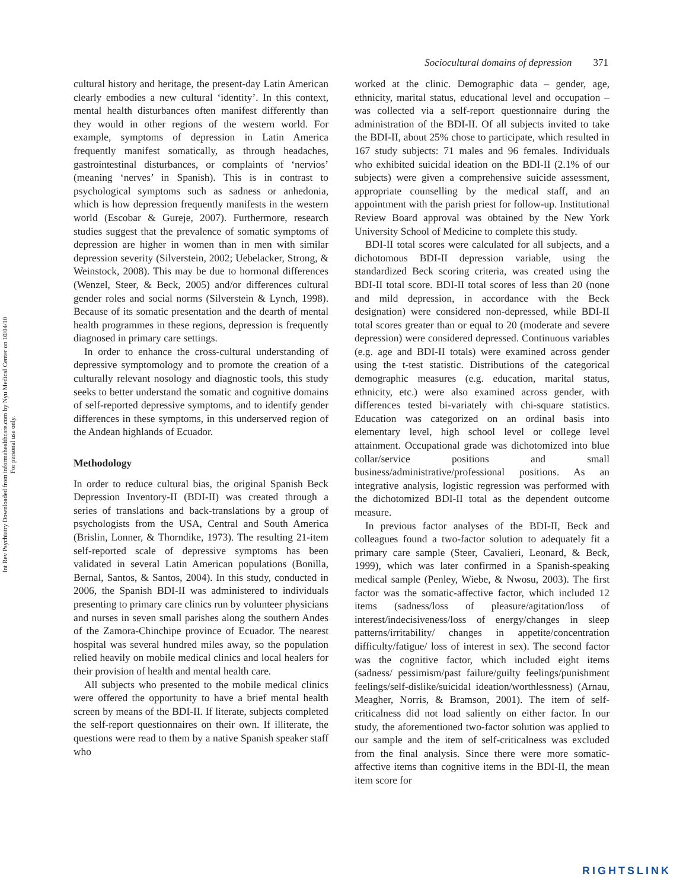Int Rev Psychiatry Downloaded from informahealthcare.com by Nyu Medical Center on 10/04/10
For personal use only.
Sociocultural domains of depression 371
cultural history and heritage, the present-day Latin American clearly embodies a new cultural ‘identity’. In this context, mental health disturbances often manifest differently than they would in other regions of the western world. For example, symptoms of depression in Latin America frequently manifest somatically, as through headaches, gastrointestinal disturbances, or complaints of ‘nervios’ (meaning ‘nerves’ in Spanish). This is in contrast to psychological symptoms such as sadness or anhedonia, which is how depression frequently manifests in the western world (Escobar & Gureje, 2007). Furthermore, research studies suggest that the prevalence of somatic symptoms of depression are higher in women than in men with similar depression severity (Silverstein, 2002; Uebelacker, Strong, & Weinstock, 2008). This may be due to hormonal differences (Wenzel, Steer, & Beck, 2005) and/or differences cultural gender roles and social norms (Silverstein & Lynch, 1998). Because of its somatic presentation and the dearth of mental health programmes in these regions, depression is frequently diagnosed in primary care settings.
In order to enhance the cross-cultural understanding of depressive symptomology and to promote the creation of a culturally relevant nosology and diagnostic tools, this study seeks to better understand the somatic and cognitive domains of self-reported depressive symptoms, and to identify gender differences in these symptoms, in this underserved region of the Andean highlands of Ecuador.
Methodology
In order to reduce cultural bias, the original Spanish Beck Depression Inventory-II (BDI-II) was created through a series of translations and back-translations by a group of psychologists from the USA, Central and South America (Brislin, Lonner, & Thorndike, 1973). The resulting 21-item self-reported scale of depressive symptoms has been validated in several Latin American populations (Bonilla, Bernal, Santos, & Santos, 2004). In this study, conducted in 2006, the Spanish BDI-II was administered to individuals presenting to primary care clinics run by volunteer physicians and nurses in seven small parishes along the southern Andes of the Zamora-Chinchipe province of Ecuador. The nearest hospital was several hundred miles away, so the population relied heavily on mobile medical clinics and local healers for their provision of health and mental health care.
All subjects who presented to the mobile medical clinics were offered the opportunity to have a brief mental health screen by means of the BDI-II. If literate, subjects completed the self-report questionnaires on their own. If illiterate, the questions were read to them by a native Spanish speaker staff who
worked at the clinic. Demographic data – gender, age, ethnicity, marital status, educational level and occupation – was collected via a self-report questionnaire during the administration of the BDI-II. Of all subjects invited to take the BDI-II, about 25% chose to participate, which resulted in 167 study subjects: 71 males and 96 females. Individuals who exhibited suicidal ideation on the BDI-II (2.1% of our subjects) were given a comprehensive suicide assessment, appropriate counselling by the medical staff, and an appointment with the parish priest for follow-up. Institutional Review Board approval was obtained by the New York University School of Medicine to complete this study.
BDI-II total scores were calculated for all subjects, and a dichotomous BDI-II depression variable, using the standardized Beck scoring criteria, was created using the BDI-II total score. BDI-II total scores of less than 20 (none and mild depression, in accordance with the Beck designation) were considered non-depressed, while BDI-II total scores greater than or equal to 20 (moderate and severe depression) were considered depressed. Continuous variables (e.g. age and BDI-II totals) were examined across gender using the t-test statistic. Distributions of the categorical demographic measures (e.g. education, marital status, ethnicity, etc.) were also examined across gender, with differences tested bi-variately with chi-square statistics. Education was categorized on an ordinal basis into elementary level, high school level or college level attainment. Occupational grade was dichotomized into blue collar/service positions and small business/administrative/professional positions. As an integrative analysis, logistic regression was performed with the dichotomized BDI-II total as the dependent outcome measure.
In previous factor analyses of the BDI-II, Beck and colleagues found a two-factor solution to adequately fit a primary care sample (Steer, Cavalieri, Leonard, & Beck, 1999), which was later confirmed in a Spanish-speaking medical sample (Penley, Wiebe, & Nwosu, 2003). The first factor was the somatic-affective factor, which included 12 items (sadness/loss of pleasure/agitation/loss of interest/indecisiveness/loss of energy/changes in sleep patterns/irritability/ changes in appetite/concentration difficulty/fatigue/ loss of interest in sex). The second factor was the cognitive factor, which included eight items (sadness/ pessimism/past failure/guilty feelings/punishment feelings/self-dislike/suicidal ideation/worthlessness) (Arnau, Meagher, Norris, & Bramson, 2001). The item of self-criticalness did not load saliently on either factor. In our study, the aforementioned two-factor solution was applied to our sample and the item of self-criticalness was excluded from the final analysis. Since there were more somatic-affective items than cognitive items in the BDI-II, the mean item score for
RIGHTSLINK